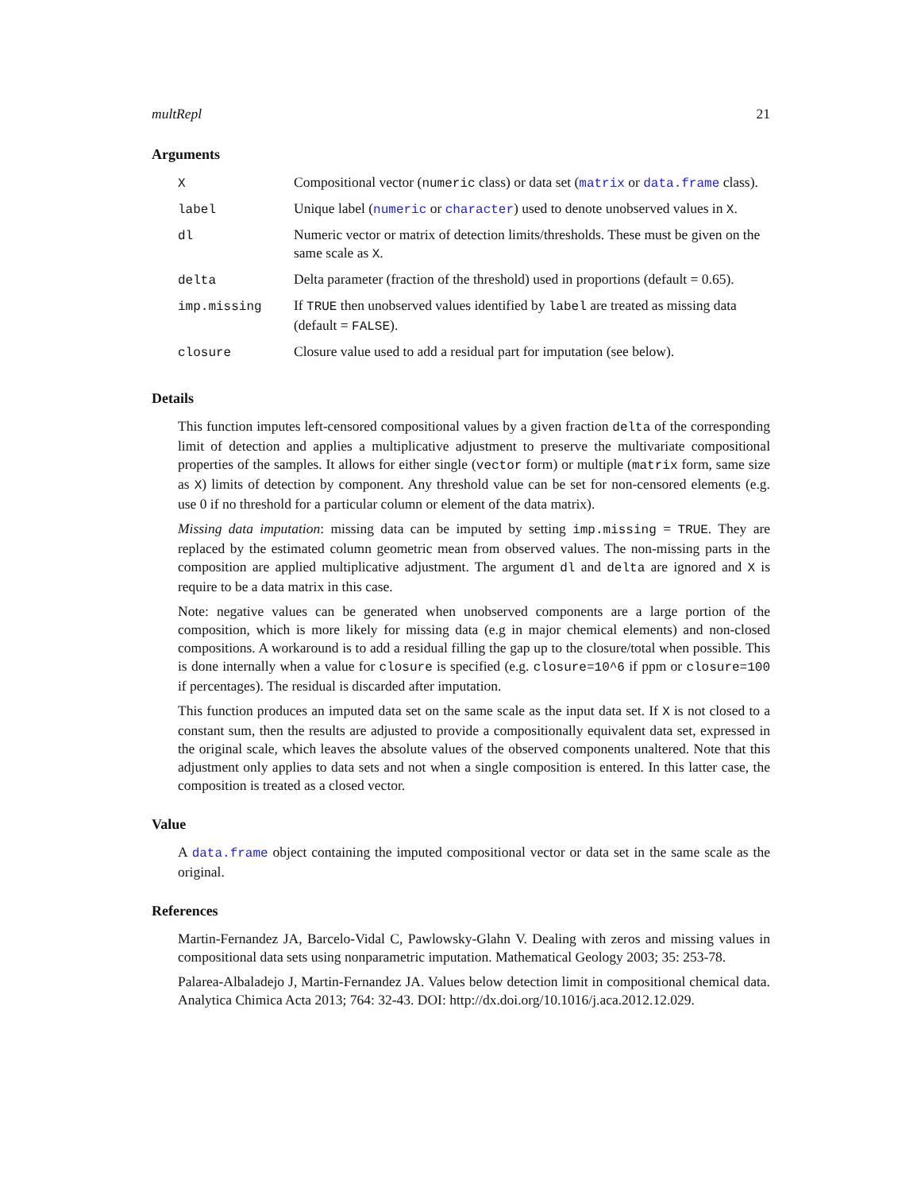multRepl 21
Arguments
| X | Compositional vector ( numeric class) or data set ( matrix or data.frame class). |
| label | Unique label ( numeric or character ) used to denote unobserved values in X . |
| dl | Numeric vector or matrix of detection limits/thresholds. These must be given on the same scale as X . |
| delta | Delta parameter (fraction of the threshold) used in proportions (default = 0.65). |
| imp.missing | If TRUE then unobserved values identified by label are treated as missing data (default = FALSE ). |
| closure | Closure value used to add a residual part for imputation (see below). |
Details
This function imputes left-censored compositional values by a given fraction delta of the corresponding limit of detection and applies a multiplicative adjustment to preserve the multivariate compositional properties of the samples. It allows for either single (vector form) or multiple (matrix form, same size as X) limits of detection by component. Any threshold value can be set for non-censored elements (e.g. use 0 if no threshold for a particular column or element of the data matrix).
Missing data imputation: missing data can be imputed by setting imp.missing = TRUE. They are replaced by the estimated column geometric mean from observed values. The non-missing parts in the composition are applied multiplicative adjustment. The argument dl and delta are ignored and X is require to be a data matrix in this case.
Note: negative values can be generated when unobserved components are a large portion of the composition, which is more likely for missing data (e.g in major chemical elements) and non-closed compositions. A workaround is to add a residual filling the gap up to the closure/total when possible. This is done internally when a value for closure is specified (e.g. closure=10^6 if ppm or closure=100 if percentages). The residual is discarded after imputation.
This function produces an imputed data set on the same scale as the input data set. If X is not closed to a constant sum, then the results are adjusted to provide a compositionally equivalent data set, expressed in the original scale, which leaves the absolute values of the observed components unaltered. Note that this adjustment only applies to data sets and not when a single composition is entered. In this latter case, the composition is treated as a closed vector.
Value
A data.frame object containing the imputed compositional vector or data set in the same scale as the original.
References
Martin-Fernandez JA, Barcelo-Vidal C, Pawlowsky-Glahn V. Dealing with zeros and missing values in compositional data sets using nonparametric imputation. Mathematical Geology 2003; 35: 253-78.
Palarea-Albaladejo J, Martin-Fernandez JA. Values below detection limit in compositional chemical data. Analytica Chimica Acta 2013; 764: 32-43. DOI: http://dx.doi.org/10.1016/j.aca.2012.12.029.